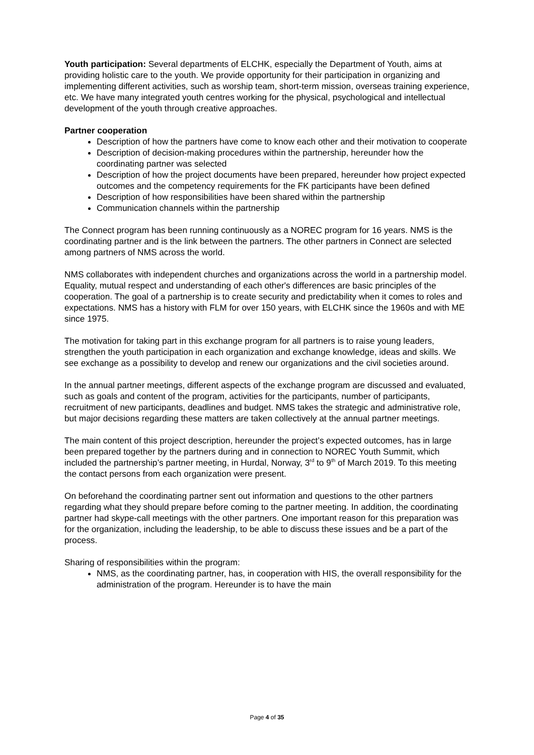Youth participation: Several departments of ELCHK, especially the Department of Youth, aims at providing holistic care to the youth. We provide opportunity for their participation in organizing and implementing different activities, such as worship team, short-term mission, overseas training experience, etc. We have many integrated youth centres working for the physical, psychological and intellectual development of the youth through creative approaches.
Partner cooperation
Description of how the partners have come to know each other and their motivation to cooperate
Description of decision-making procedures within the partnership, hereunder how the coordinating partner was selected
Description of how the project documents have been prepared, hereunder how project expected outcomes and the competency requirements for the FK participants have been defined
Description of how responsibilities have been shared within the partnership
Communication channels within the partnership
The Connect program has been running continuously as a NOREC program for 16 years. NMS is the coordinating partner and is the link between the partners. The other partners in Connect are selected among partners of NMS across the world.
NMS collaborates with independent churches and organizations across the world in a partnership model. Equality, mutual respect and understanding of each other's differences are basic principles of the cooperation. The goal of a partnership is to create security and predictability when it comes to roles and expectations. NMS has a history with FLM for over 150 years, with ELCHK since the 1960s and with ME since 1975.
The motivation for taking part in this exchange program for all partners is to raise young leaders, strengthen the youth participation in each organization and exchange knowledge, ideas and skills. We see exchange as a possibility to develop and renew our organizations and the civil societies around.
In the annual partner meetings, different aspects of the exchange program are discussed and evaluated, such as goals and content of the program, activities for the participants, number of participants, recruitment of new participants, deadlines and budget. NMS takes the strategic and administrative role, but major decisions regarding these matters are taken collectively at the annual partner meetings.
The main content of this project description, hereunder the project’s expected outcomes, has in large been prepared together by the partners during and in connection to NOREC Youth Summit, which included the partnership’s partner meeting, in Hurdal, Norway, 3<sup>rd</sup> to 9<sup>th</sup> of March 2019. To this meeting the contact persons from each organization were present.
On beforehand the coordinating partner sent out information and questions to the other partners regarding what they should prepare before coming to the partner meeting. In addition, the coordinating partner had skype-call meetings with the other partners. One important reason for this preparation was for the organization, including the leadership, to be able to discuss these issues and be a part of the process.
Sharing of responsibilities within the program:
NMS, as the coordinating partner, has, in cooperation with HIS, the overall responsibility for the administration of the program. Hereunder is to have the main
Page 4 of 35